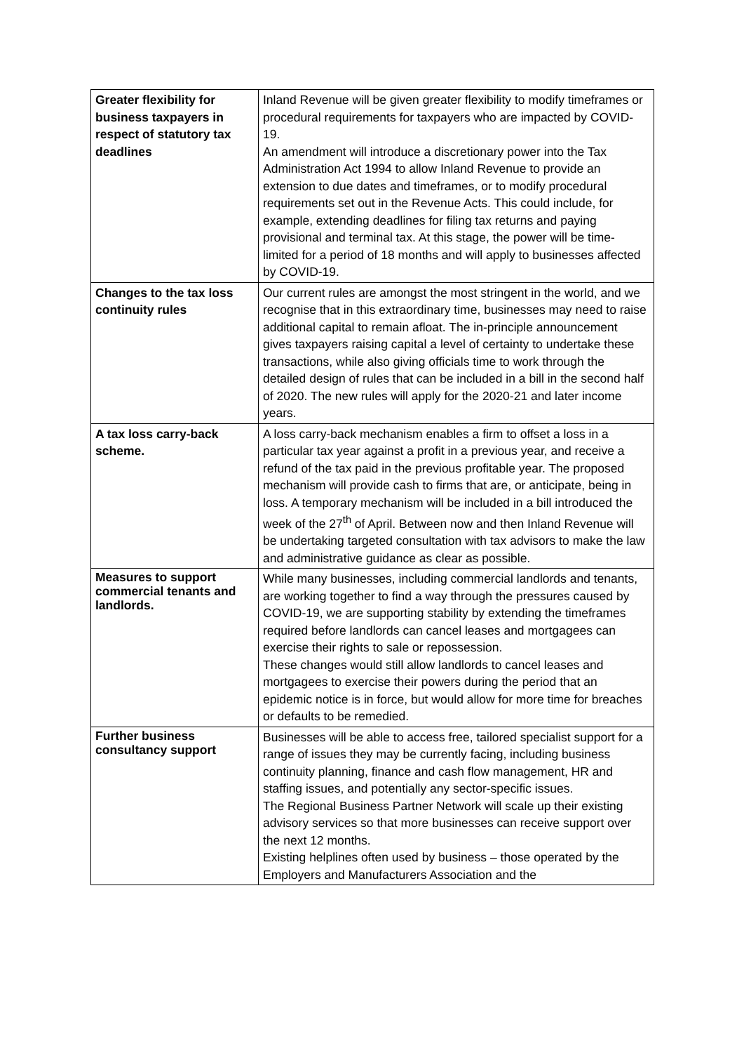| Greater flexibility for business taxpayers in respect of statutory tax deadlines | Inland Revenue will be given greater flexibility to modify timeframes or procedural requirements for taxpayers who are impacted by COVID-19. An amendment will introduce a discretionary power into the Tax Administration Act 1994 to allow Inland Revenue to provide an extension to due dates and timeframes, or to modify procedural requirements set out in the Revenue Acts. This could include, for example, extending deadlines for filing tax returns and paying provisional and terminal tax. At this stage, the power will be time-limited for a period of 18 months and will apply to businesses affected by COVID-19. |
| Changes to the tax loss continuity rules | Our current rules are amongst the most stringent in the world, and we recognise that in this extraordinary time, businesses may need to raise additional capital to remain afloat. The in-principle announcement gives taxpayers raising capital a level of certainty to undertake these transactions, while also giving officials time to work through the detailed design of rules that can be included in a bill in the second half of 2020. The new rules will apply for the 2020-21 and later income years. |
| A tax loss carry-back scheme. | A loss carry-back mechanism enables a firm to offset a loss in a particular tax year against a profit in a previous year, and receive a refund of the tax paid in the previous profitable year. The proposed mechanism will provide cash to firms that are, or anticipate, being in loss. A temporary mechanism will be included in a bill introduced the week of the 27<sup>th</sup> of April. Between now and then Inland Revenue will be undertaking targeted consultation with tax advisors to make the law and administrative guidance as clear as possible. |
| Measures to support commercial tenants and landlords. | While many businesses, including commercial landlords and tenants, are working together to find a way through the pressures caused by COVID-19, we are supporting stability by extending the timeframes required before landlords can cancel leases and mortgagees can exercise their rights to sale or repossession. These changes would still allow landlords to cancel leases and mortgagees to exercise their powers during the period that an epidemic notice is in force, but would allow for more time for breaches or defaults to be remedied. |
| Further business consultancy support | Businesses will be able to access free, tailored specialist support for a range of issues they may be currently facing, including business continuity planning, finance and cash flow management, HR and staffing issues, and potentially any sector-specific issues. The Regional Business Partner Network will scale up their existing advisory services so that more businesses can receive support over the next 12 months. Existing helplines often used by business – those operated by the Employers and Manufacturers Association and the |